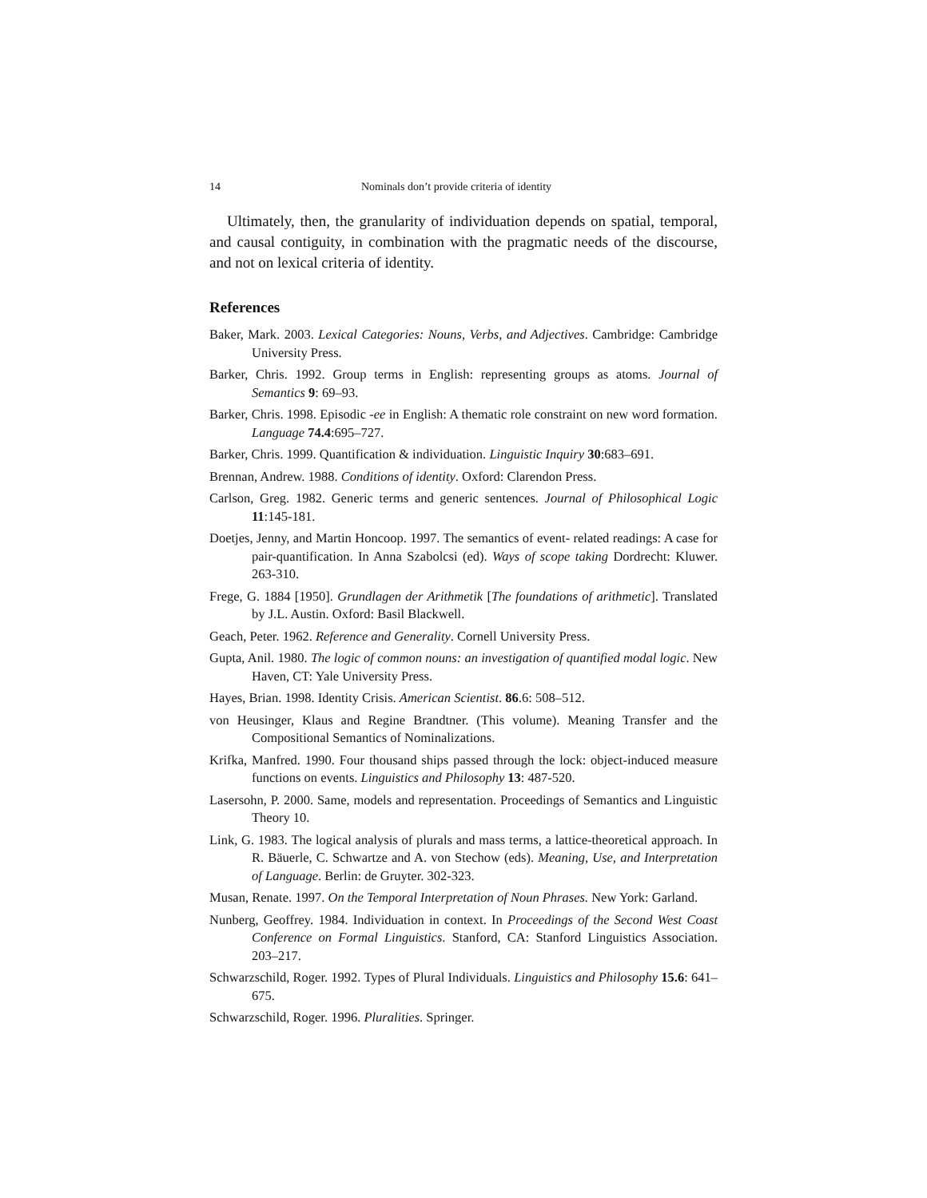14 Nominals don’t provide criteria of identity
Ultimately, then, the granularity of individuation depends on spatial, temporal, and causal contiguity, in combination with the pragmatic needs of the discourse, and not on lexical criteria of identity.
References
Baker, Mark. 2003. Lexical Categories: Nouns, Verbs, and Adjectives. Cambridge: Cambridge University Press.
Barker, Chris. 1992. Group terms in English: representing groups as atoms. Journal of Semantics 9: 69–93.
Barker, Chris. 1998. Episodic -ee in English: A thematic role constraint on new word formation. Language 74.4:695–727.
Barker, Chris. 1999. Quantification & individuation. Linguistic Inquiry 30:683–691.
Brennan, Andrew. 1988. Conditions of identity. Oxford: Clarendon Press.
Carlson, Greg. 1982. Generic terms and generic sentences. Journal of Philosophical Logic 11:145-181.
Doetjes, Jenny, and Martin Honcoop. 1997. The semantics of event- related readings: A case for pair-quantification. In Anna Szabolcsi (ed). Ways of scope taking Dordrecht: Kluwer. 263-310.
Frege, G. 1884 [1950]. Grundlagen der Arithmetik [The foundations of arithmetic]. Translated by J.L. Austin. Oxford: Basil Blackwell.
Geach, Peter. 1962. Reference and Generality. Cornell University Press.
Gupta, Anil. 1980. The logic of common nouns: an investigation of quantified modal logic. New Haven, CT: Yale University Press.
Hayes, Brian. 1998. Identity Crisis. American Scientist. 86.6: 508–512.
von Heusinger, Klaus and Regine Brandtner. (This volume). Meaning Transfer and the Compositional Semantics of Nominalizations.
Krifka, Manfred. 1990. Four thousand ships passed through the lock: object-induced measure functions on events. Linguistics and Philosophy 13: 487-520.
Lasersohn, P. 2000. Same, models and representation. Proceedings of Semantics and Linguistic Theory 10.
Link, G. 1983. The logical analysis of plurals and mass terms, a lattice-theoretical approach. In R. Bäuerle, C. Schwartze and A. von Stechow (eds). Meaning, Use, and Interpretation of Language. Berlin: de Gruyter. 302-323.
Musan, Renate. 1997. On the Temporal Interpretation of Noun Phrases. New York: Garland.
Nunberg, Geoffrey. 1984. Individuation in context. In Proceedings of the Second West Coast Conference on Formal Linguistics. Stanford, CA: Stanford Linguistics Association. 203–217.
Schwarzschild, Roger. 1992. Types of Plural Individuals. Linguistics and Philosophy 15.6: 641–675.
Schwarzschild, Roger. 1996. Pluralities. Springer.